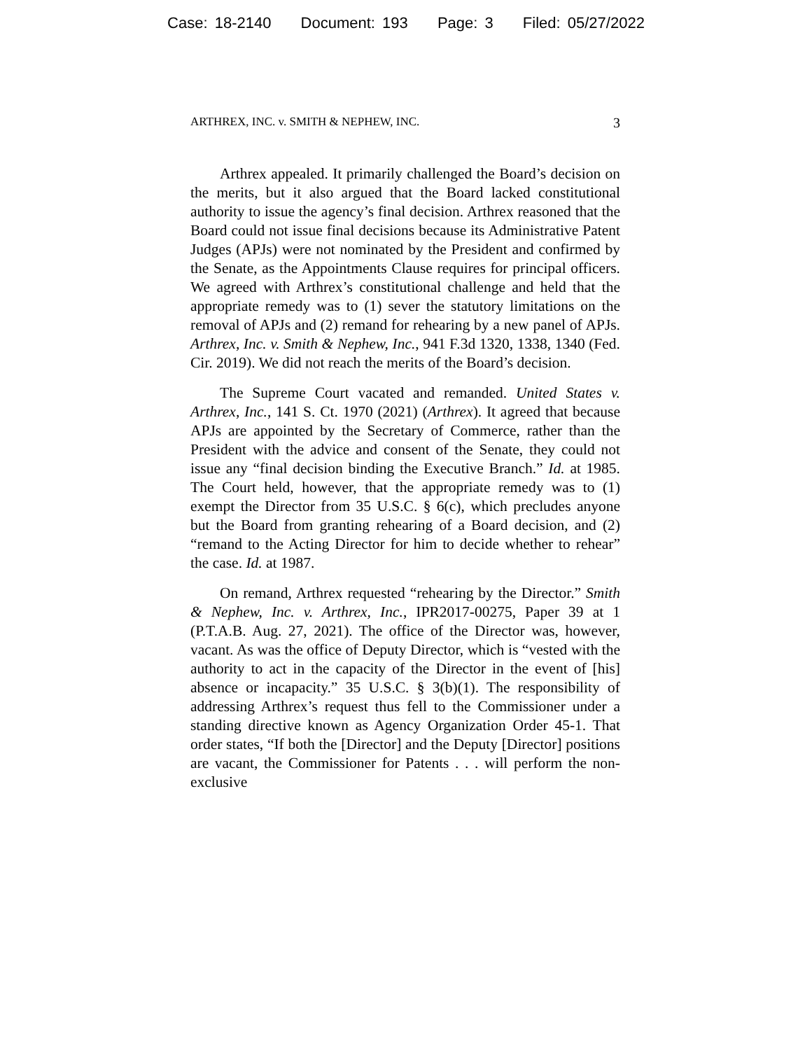Case: 18-2140 Document: 193 Page: 3 Filed: 05/27/2022
ARTHREX, INC. v. SMITH & NEPHEW, INC. 3
Arthrex appealed. It primarily challenged the Board’s decision on the merits, but it also argued that the Board lacked constitutional authority to issue the agency’s final decision. Arthrex reasoned that the Board could not issue final decisions because its Administrative Patent Judges (APJs) were not nominated by the President and confirmed by the Senate, as the Appointments Clause requires for principal officers. We agreed with Arthrex’s constitutional challenge and held that the appropriate remedy was to (1) sever the statutory limitations on the removal of APJs and (2) remand for rehearing by a new panel of APJs. Arthrex, Inc. v. Smith & Nephew, Inc., 941 F.3d 1320, 1338, 1340 (Fed. Cir. 2019). We did not reach the merits of the Board’s decision.
The Supreme Court vacated and remanded. United States v. Arthrex, Inc., 141 S. Ct. 1970 (2021) (Arthrex). It agreed that because APJs are appointed by the Secretary of Commerce, rather than the President with the advice and consent of the Senate, they could not issue any “final decision binding the Executive Branch.” Id. at 1985. The Court held, however, that the appropriate remedy was to (1) exempt the Director from 35 U.S.C. § 6(c), which precludes anyone but the Board from granting rehearing of a Board decision, and (2) “remand to the Acting Director for him to decide whether to rehear” the case. Id. at 1987.
On remand, Arthrex requested “rehearing by the Director.” Smith & Nephew, Inc. v. Arthrex, Inc., IPR2017-00275, Paper 39 at 1 (P.T.A.B. Aug. 27, 2021). The office of the Director was, however, vacant. As was the office of Deputy Director, which is “vested with the authority to act in the capacity of the Director in the event of [his] absence or incapacity.” 35 U.S.C. § 3(b)(1). The responsibility of addressing Arthrex’s request thus fell to the Commissioner under a standing directive known as Agency Organization Order 45-1. That order states, “If both the [Director] and the Deputy [Director] positions are vacant, the Commissioner for Patents . . . will perform the non-exclusive